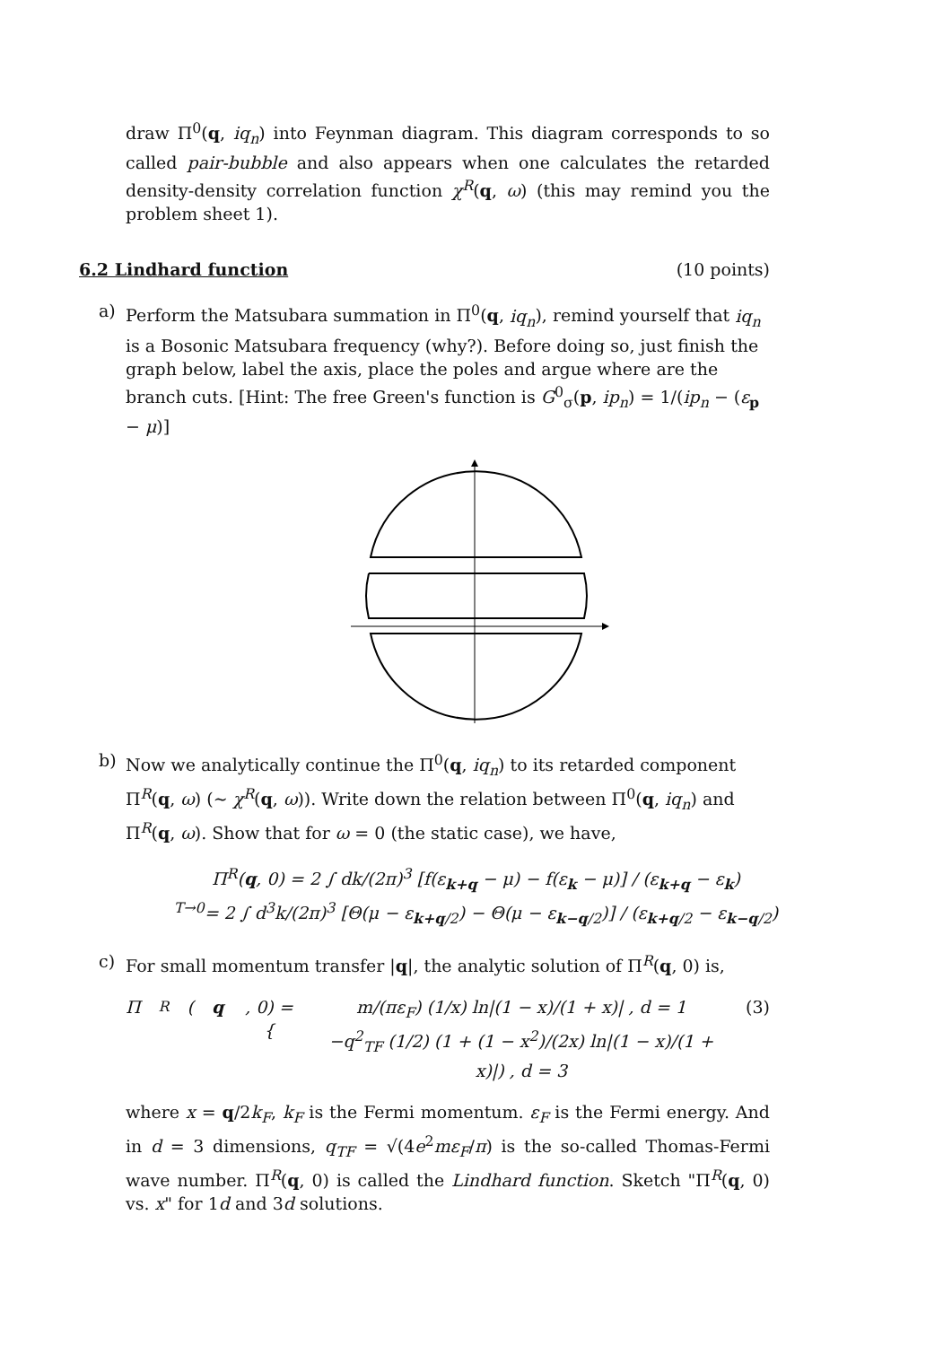draw Π<sup>0</sup>(q, iq<sub>n</sub>) into Feynman diagram. This diagram corresponds to so called pair-bubble and also appears when one calculates the retarded density-density correlation function χ<sup>R</sup>(q, ω) (this may remind you the problem sheet 1).
6.2 Lindhard function (10 points)
a) Perform the Matsubara summation in Π<sup>0</sup>(q, iq<sub>n</sub>), remind yourself that iq<sub>n</sub> is a Bosonic Matsubara frequency (why?). Before doing so, just finish the graph below, label the axis, place the poles and argue where are the branch cuts. [Hint: The free Green's function is G<sup>0</sup><sub>σ</sub>(p, ip<sub>n</sub>) = 1/(ip<sub>n</sub> − (ε<sub>p</sub> − μ)]
b) Now we analytically continue the Π<sup>0</sup>(q, iq<sub>n</sub>) to its retarded component Π<sup>R</sup>(q, ω) (∼ χ<sup>R</sup>(q, ω)). Write down the relation between Π<sup>0</sup>(q, iq<sub>n</sub>) and Π<sup>R</sup>(q, ω). Show that for ω = 0 (the static case), we have,
Π<sup>R</sup>(q, 0) = 2 ∫ dk/(2π)<sup>3</sup> [f(ε<sub>k+q</sub> − μ) − f(ε<sub>k</sub> − μ)] / (ε<sub>k+q</sub> − ε<sub>k</sub>)
<sup>T→0</sup>= 2 ∫ d<sup>3</sup>k/(2π)<sup>3</sup> [Θ(μ − ε<sub>k+q/2</sub>) − Θ(μ − ε<sub>k−q/2</sub>)] / (ε<sub>k+q/2</sub> − ε<sub>k−q/2</sub>)
c) For small momentum transfer |q|, the analytic solution of Π<sup>R</sup>(q, 0) is,
Π<sup>R</sup>(q, 0) = { m/(πε<sub>F</sub>) (1/x) ln|(1 − x)/(1 + x)| , d = 1
−q<sup>2</sup><sub>TF</sub> (1/2) (1 + (1 − x<sup>2</sup>)/(2x) ln|(1 − x)/(1 + x)|) , d = 3 (3)
where x = q/2k<sub>F</sub>, k<sub>F</sub> is the Fermi momentum. ε<sub>F</sub> is the Fermi energy. And in d = 3 dimensions, q<sub>TF</sub> = √(4e<sup>2</sup>mε<sub>F</sub>/π) is the so-called Thomas-Fermi wave number. Π<sup>R</sup>(q, 0) is called the Lindhard function. Sketch "Π<sup>R</sup>(q, 0) vs. x" for 1d and 3d solutions.